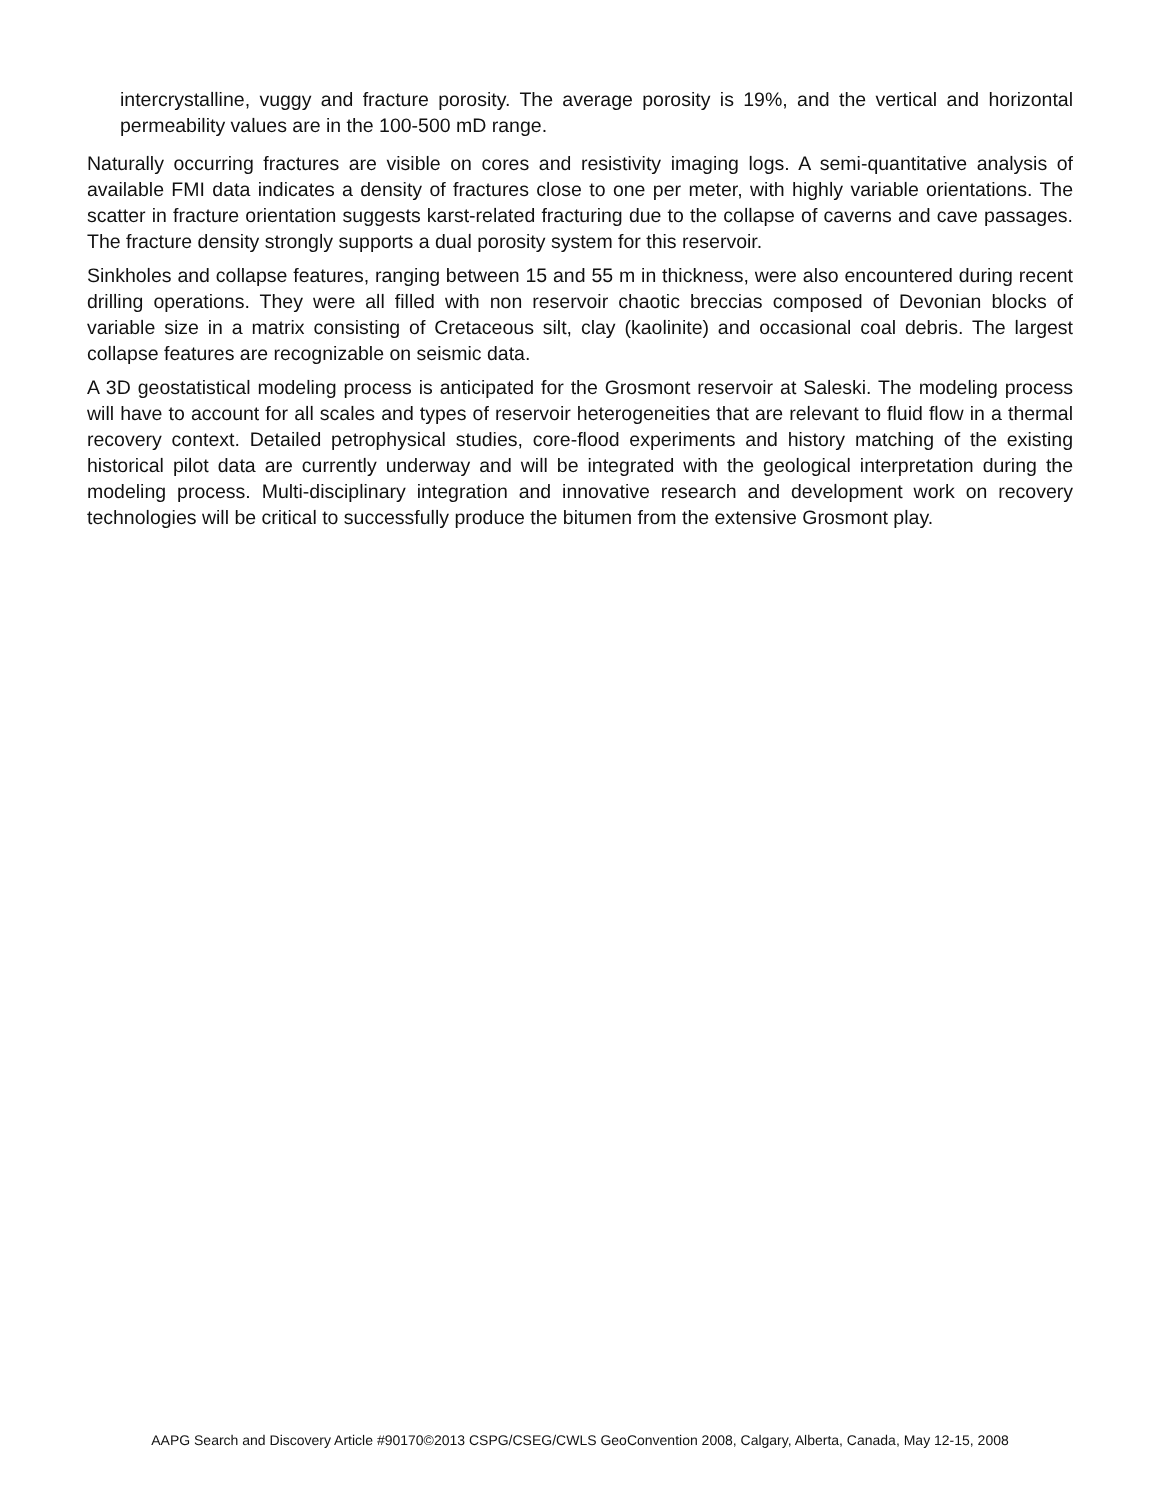intercrystalline, vuggy and fracture porosity. The average porosity is 19%, and the vertical and horizontal permeability values are in the 100-500 mD range.
Naturally occurring fractures are visible on cores and resistivity imaging logs. A semi-quantitative analysis of available FMI data indicates a density of fractures close to one per meter, with highly variable orientations. The scatter in fracture orientation suggests karst-related fracturing due to the collapse of caverns and cave passages. The fracture density strongly supports a dual porosity system for this reservoir.
Sinkholes and collapse features, ranging between 15 and 55 m in thickness, were also encountered during recent drilling operations. They were all filled with non reservoir chaotic breccias composed of Devonian blocks of variable size in a matrix consisting of Cretaceous silt, clay (kaolinite) and occasional coal debris. The largest collapse features are recognizable on seismic data.
A 3D geostatistical modeling process is anticipated for the Grosmont reservoir at Saleski. The modeling process will have to account for all scales and types of reservoir heterogeneities that are relevant to fluid flow in a thermal recovery context. Detailed petrophysical studies, core-flood experiments and history matching of the existing historical pilot data are currently underway and will be integrated with the geological interpretation during the modeling process. Multi-disciplinary integration and innovative research and development work on recovery technologies will be critical to successfully produce the bitumen from the extensive Grosmont play.
AAPG Search and Discovery Article #90170©2013 CSPG/CSEG/CWLS GeoConvention 2008, Calgary, Alberta, Canada, May 12-15, 2008